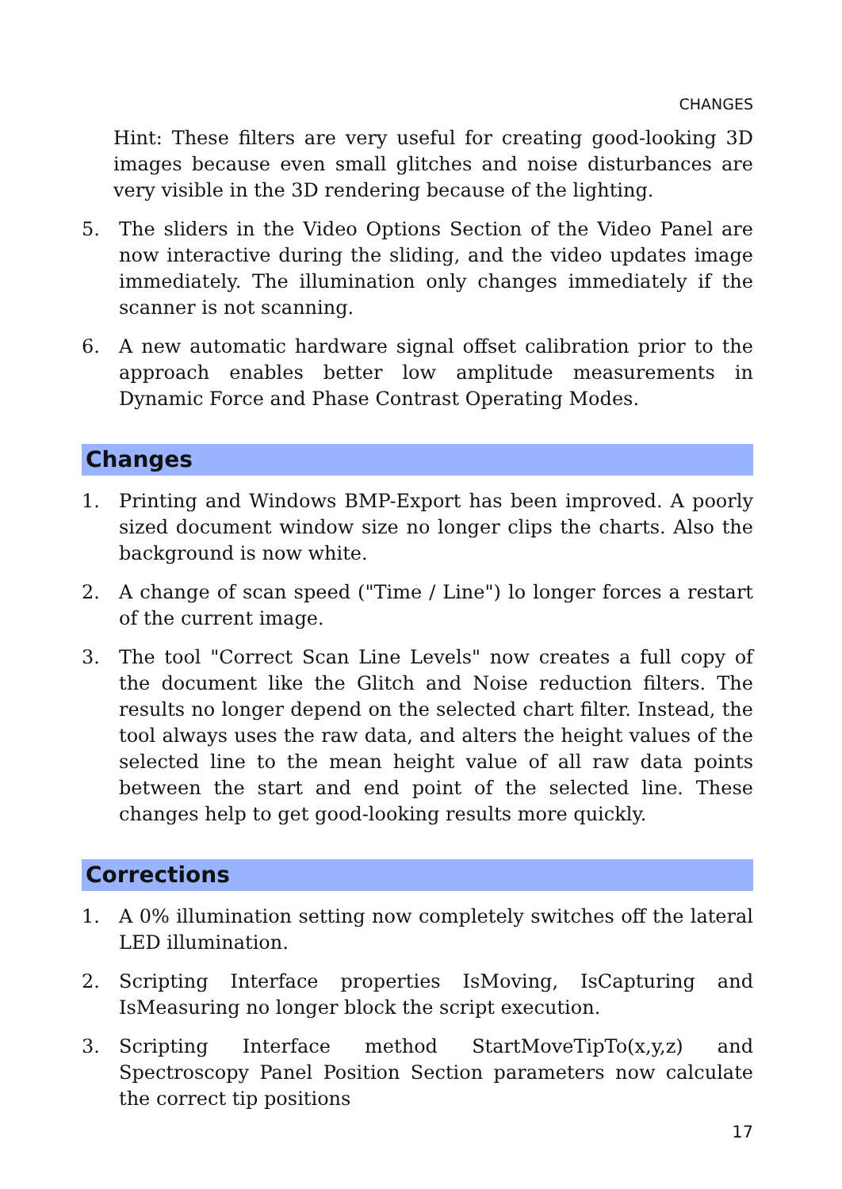CHANGES
Hint: These filters are very useful for creating good-looking 3D images because even small glitches and noise disturbances are very visible in the 3D rendering because of the lighting.
5. The sliders in the Video Options Section of the Video Panel are now interactive during the sliding, and the video updates image immediately. The illumination only changes immediately if the scanner is not scanning.
6. A new automatic hardware signal offset calibration prior to the approach enables better low amplitude measurements in Dynamic Force and Phase Contrast Operating Modes.
Changes
1. Printing and Windows BMP-Export has been improved. A poorly sized document window size no longer clips the charts. Also the background is now white.
2. A change of scan speed ("Time / Line") lo longer forces a restart of the current image.
3. The tool "Correct Scan Line Levels" now creates a full copy of the document like the Glitch and Noise reduction filters. The results no longer depend on the selected chart filter. Instead, the tool always uses the raw data, and alters the height values of the selected line to the mean height value of all raw data points between the start and end point of the selected line. These changes help to get good-looking results more quickly.
Corrections
1. A 0% illumination setting now completely switches off the lateral LED illumination.
2. Scripting Interface properties IsMoving, IsCapturing and IsMeasuring no longer block the script execution.
3. Scripting Interface method StartMoveTipTo(x,y,z) and Spectroscopy Panel Position Section parameters now calculate the correct tip positions
17